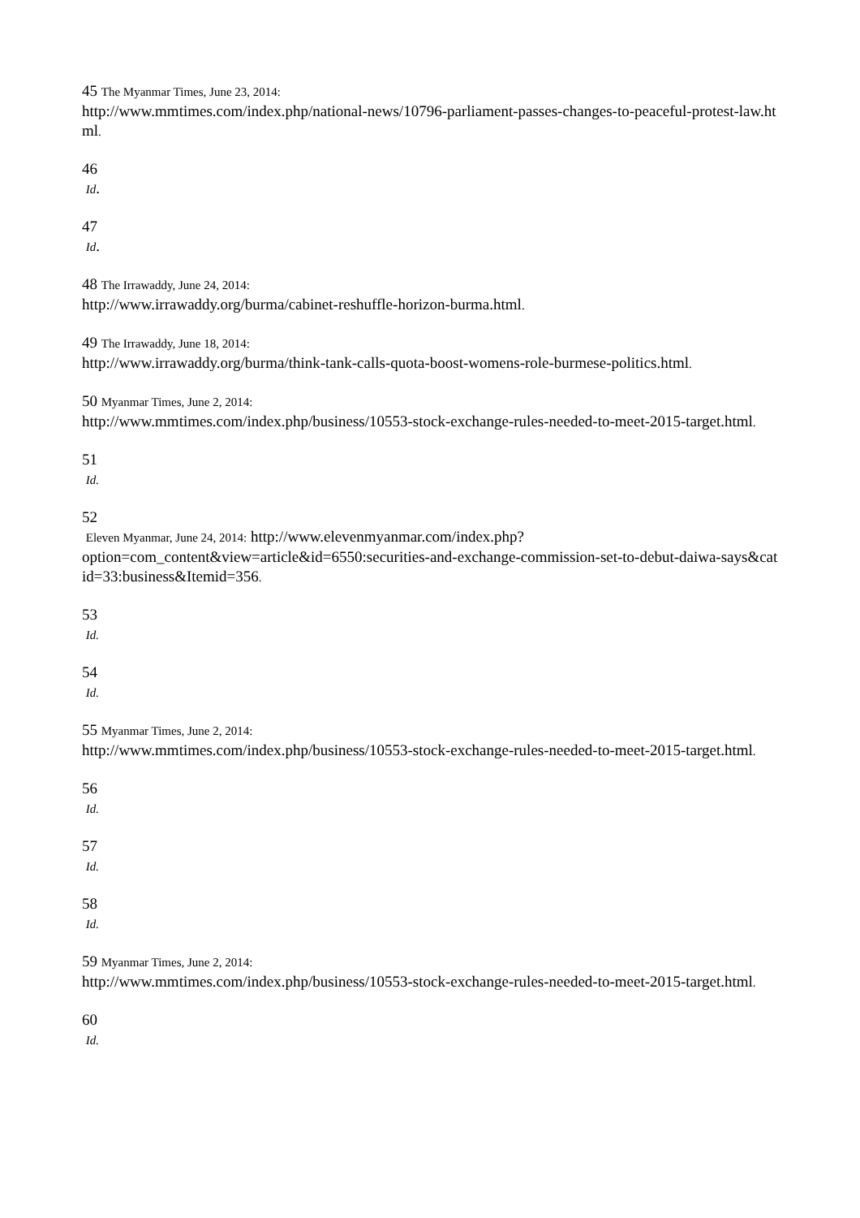45 The Myanmar Times, June 23, 2014:
http://www.mmtimes.com/index.php/national-news/10796-parliament-passes-changes-to-peaceful-protest-law.html.
46
Id.
47
Id.
48 The Irrawaddy, June 24, 2014:
http://www.irrawaddy.org/burma/cabinet-reshuffle-horizon-burma.html.
49 The Irrawaddy, June 18, 2014:
http://www.irrawaddy.org/burma/think-tank-calls-quota-boost-womens-role-burmese-politics.html.
50 Myanmar Times, June 2, 2014:
http://www.mmtimes.com/index.php/business/10553-stock-exchange-rules-needed-to-meet-2015-target.html.
51
Id.
52
Eleven Myanmar, June 24, 2014: http://www.elevenmyanmar.com/index.php?
option=com_content&view=article&id=6550:securities-and-exchange-commission-set-to-debut-daiwa-says&catid=33:business&Itemid=356.
53
Id.
54
Id.
55 Myanmar Times, June 2, 2014:
http://www.mmtimes.com/index.php/business/10553-stock-exchange-rules-needed-to-meet-2015-target.html.
56
Id.
57
Id.
58
Id.
59 Myanmar Times, June 2, 2014:
http://www.mmtimes.com/index.php/business/10553-stock-exchange-rules-needed-to-meet-2015-target.html.
60
Id.